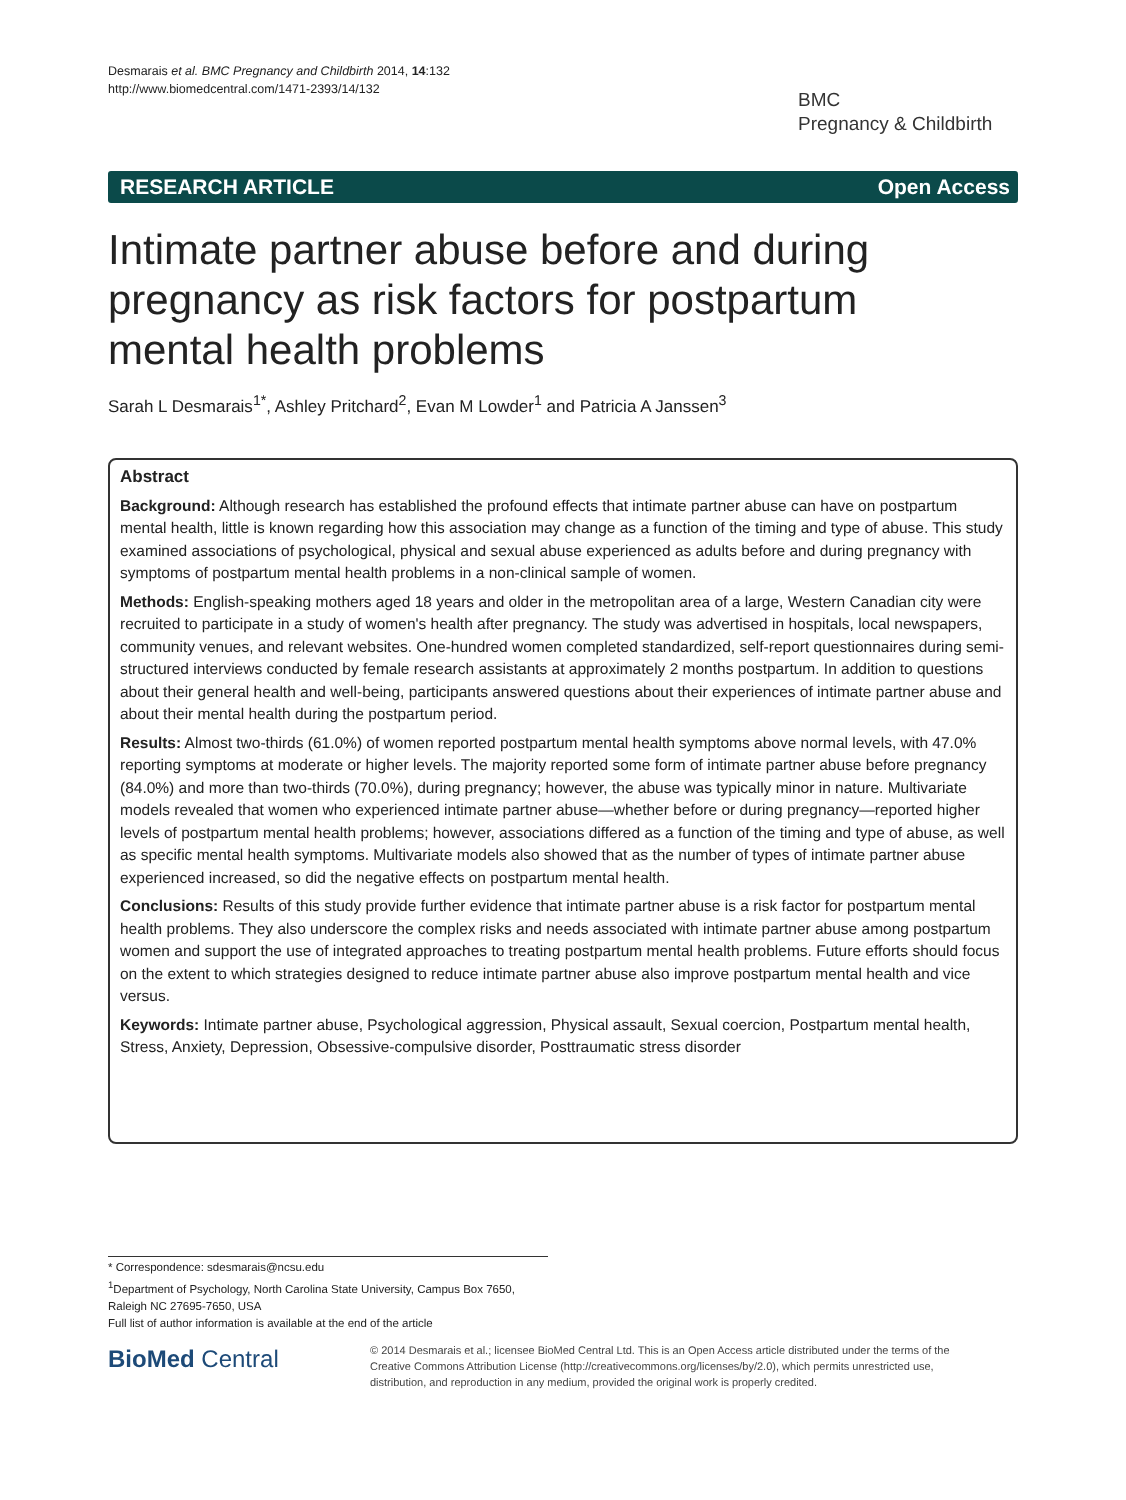Desmarais et al. BMC Pregnancy and Childbirth 2014, 14:132
http://www.biomedcentral.com/1471-2393/14/132
BMC
Pregnancy & Childbirth
RESEARCH ARTICLE Open Access
Intimate partner abuse before and during pregnancy as risk factors for postpartum mental health problems
Sarah L Desmarais<sup>1*</sup>, Ashley Pritchard<sup>2</sup>, Evan M Lowder<sup>1</sup> and Patricia A Janssen<sup>3</sup>
Abstract
Background: Although research has established the profound effects that intimate partner abuse can have on postpartum mental health, little is known regarding how this association may change as a function of the timing and type of abuse. This study examined associations of psychological, physical and sexual abuse experienced as adults before and during pregnancy with symptoms of postpartum mental health problems in a non-clinical sample of women.
Methods: English-speaking mothers aged 18 years and older in the metropolitan area of a large, Western Canadian city were recruited to participate in a study of women's health after pregnancy. The study was advertised in hospitals, local newspapers, community venues, and relevant websites. One-hundred women completed standardized, self-report questionnaires during semi-structured interviews conducted by female research assistants at approximately 2 months postpartum. In addition to questions about their general health and well-being, participants answered questions about their experiences of intimate partner abuse and about their mental health during the postpartum period.
Results: Almost two-thirds (61.0%) of women reported postpartum mental health symptoms above normal levels, with 47.0% reporting symptoms at moderate or higher levels. The majority reported some form of intimate partner abuse before pregnancy (84.0%) and more than two-thirds (70.0%), during pregnancy; however, the abuse was typically minor in nature. Multivariate models revealed that women who experienced intimate partner abuse—whether before or during pregnancy—reported higher levels of postpartum mental health problems; however, associations differed as a function of the timing and type of abuse, as well as specific mental health symptoms. Multivariate models also showed that as the number of types of intimate partner abuse experienced increased, so did the negative effects on postpartum mental health.
Conclusions: Results of this study provide further evidence that intimate partner abuse is a risk factor for postpartum mental health problems. They also underscore the complex risks and needs associated with intimate partner abuse among postpartum women and support the use of integrated approaches to treating postpartum mental health problems. Future efforts should focus on the extent to which strategies designed to reduce intimate partner abuse also improve postpartum mental health and vice versus.
Keywords: Intimate partner abuse, Psychological aggression, Physical assault, Sexual coercion, Postpartum mental health, Stress, Anxiety, Depression, Obsessive-compulsive disorder, Posttraumatic stress disorder
* Correspondence: sdesmarais@ncsu.edu
<sup>1</sup> Department of Psychology, North Carolina State University, Campus Box 7650, Raleigh NC 27695-7650, USA
Full list of author information is available at the end of the article
BioMed Central
© 2014 Desmarais et al.; licensee BioMed Central Ltd. This is an Open Access article distributed under the terms of the Creative Commons Attribution License (http://creativecommons.org/licenses/by/2.0), which permits unrestricted use, distribution, and reproduction in any medium, provided the original work is properly credited.